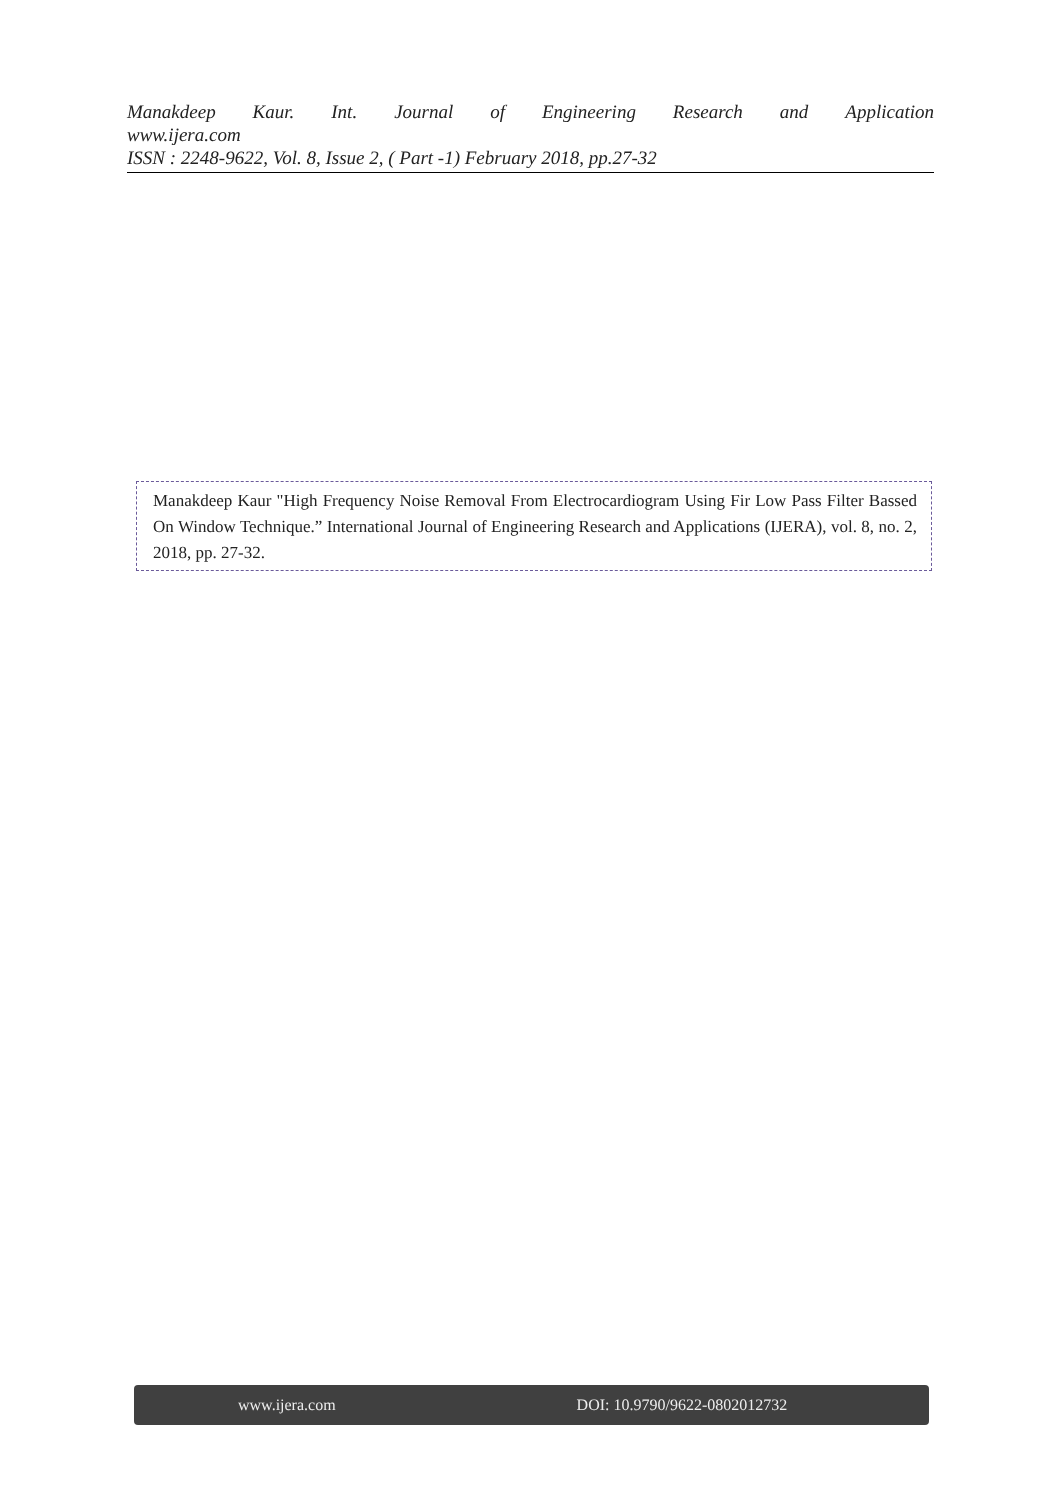Manakdeep Kaur. Int. Journal of Engineering Research and Application
www.ijera.com
ISSN : 2248-9622, Vol. 8, Issue 2, ( Part -1) February 2018, pp.27-32
Manakdeep Kaur "High Frequency Noise Removal From Electrocardiogram Using Fir Low Pass Filter Bassed On Window Technique.” International Journal of Engineering Research and Applications (IJERA), vol. 8, no. 2, 2018, pp. 27-32.
www.ijera.com DOI: 10.9790/9622-0802012732